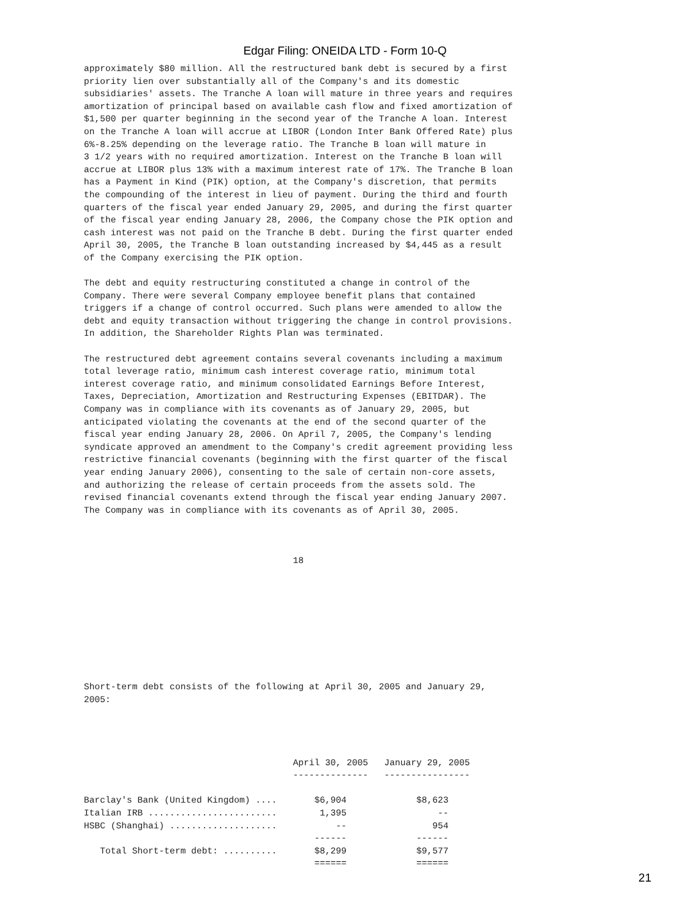Edgar Filing: ONEIDA LTD - Form 10-Q
approximately $80 million. All the restructured bank debt is secured by a first
priority lien over substantially all of the Company's and its domestic
subsidiaries' assets. The Tranche A loan will mature in three years and requires
amortization of principal based on available cash flow and fixed amortization of
$1,500 per quarter beginning in the second year of the Tranche A loan. Interest
on the Tranche A loan will accrue at LIBOR (London Inter Bank Offered Rate) plus
6%-8.25% depending on the leverage ratio. The Tranche B loan will mature in
3 1/2 years with no required amortization. Interest on the Tranche B loan will
accrue at LIBOR plus 13% with a maximum interest rate of 17%. The Tranche B loan
has a Payment in Kind (PIK) option, at the Company's discretion, that permits
the compounding of the interest in lieu of payment. During the third and fourth
quarters of the fiscal year ended January 29, 2005, and during the first quarter
of the fiscal year ending January 28, 2006, the Company chose the PIK option and
cash interest was not paid on the Tranche B debt. During the first quarter ended
April 30, 2005, the Tranche B loan outstanding increased by $4,445 as a result
of the Company exercising the PIK option.

The debt and equity restructuring constituted a change in control of the
Company. There were several Company employee benefit plans that contained
triggers if a change of control occurred. Such plans were amended to allow the
debt and equity transaction without triggering the change in control provisions.
In addition, the Shareholder Rights Plan was terminated.

The restructured debt agreement contains several covenants including a maximum
total leverage ratio, minimum cash interest coverage ratio, minimum total
interest coverage ratio, and minimum consolidated Earnings Before Interest,
Taxes, Depreciation, Amortization and Restructuring Expenses (EBITDAR). The
Company was in compliance with its covenants as of January 29, 2005, but
anticipated violating the covenants at the end of the second quarter of the
fiscal year ending January 28, 2006. On April 7, 2005, the Company's lending
syndicate approved an amendment to the Company's credit agreement providing less
restrictive financial covenants (beginning with the first quarter of the fiscal
year ending January 2006), consenting to the sale of certain non-core assets,
and authorizing the release of certain proceeds from the assets sold. The
revised financial covenants extend through the fiscal year ending January 2007.
The Company was in compliance with its covenants as of April 30, 2005.



                                       18









Short-term debt consists of the following at April 30, 2005 and January 29,
2005:




                                       April 30, 2005   January 29, 2005
                                       --------------   ----------------

Barclay's Bank (United Kingdom) ....       $6,904             $8,623
Italian IRB ........................        1,395                 --
HSBC (Shanghai) ....................           --                954
                                           ------             ------
   Total Short-term debt: ..........       $8,299             $9,577
                                           ======             ======
21